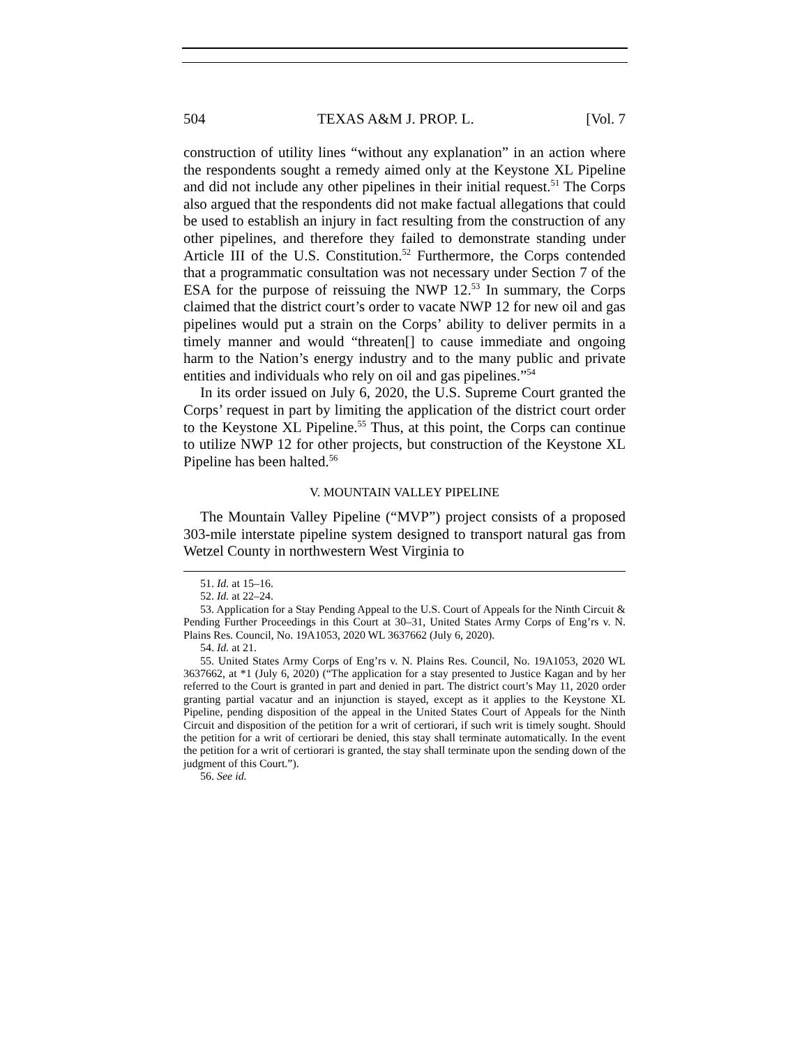504 TEXAS A&M J. PROP. L. [Vol. 7
construction of utility lines “without any explanation” in an action where the respondents sought a remedy aimed only at the Keystone XL Pipeline and did not include any other pipelines in their initial request.<sup>51</sup> The Corps also argued that the respondents did not make factual allegations that could be used to establish an injury in fact resulting from the construction of any other pipelines, and therefore they failed to demonstrate standing under Article III of the U.S. Constitution.<sup>52</sup> Furthermore, the Corps contended that a programmatic consultation was not necessary under Section 7 of the ESA for the purpose of reissuing the NWP 12.<sup>53</sup> In summary, the Corps claimed that the district court’s order to vacate NWP 12 for new oil and gas pipelines would put a strain on the Corps’ ability to deliver permits in a timely manner and would “threaten[] to cause immediate and ongoing harm to the Nation’s energy industry and to the many public and private entities and individuals who rely on oil and gas pipelines.”<sup>54</sup>
In its order issued on July 6, 2020, the U.S. Supreme Court granted the Corps’ request in part by limiting the application of the district court order to the Keystone XL Pipeline.<sup>55</sup> Thus, at this point, the Corps can continue to utilize NWP 12 for other projects, but construction of the Keystone XL Pipeline has been halted.<sup>56</sup>
V. MOUNTAIN VALLEY PIPELINE
The Mountain Valley Pipeline (“MVP”) project consists of a proposed 303-mile interstate pipeline system designed to transport natural gas from Wetzel County in northwestern West Virginia to
51. Id. at 15–16.
52. Id. at 22–24.
53. Application for a Stay Pending Appeal to the U.S. Court of Appeals for the Ninth Circuit & Pending Further Proceedings in this Court at 30–31, United States Army Corps of Eng’rs v. N. Plains Res. Council, No. 19A1053, 2020 WL 3637662 (July 6, 2020).
54. Id. at 21.
55. United States Army Corps of Eng’rs v. N. Plains Res. Council, No. 19A1053, 2020 WL 3637662, at *1 (July 6, 2020) (“The application for a stay presented to Justice Kagan and by her referred to the Court is granted in part and denied in part. The district court’s May 11, 2020 order granting partial vacatur and an injunction is stayed, except as it applies to the Keystone XL Pipeline, pending disposition of the appeal in the United States Court of Appeals for the Ninth Circuit and disposition of the petition for a writ of certiorari, if such writ is timely sought. Should the petition for a writ of certiorari be denied, this stay shall terminate automatically. In the event the petition for a writ of certiorari is granted, the stay shall terminate upon the sending down of the judgment of this Court.”).
56. See id.